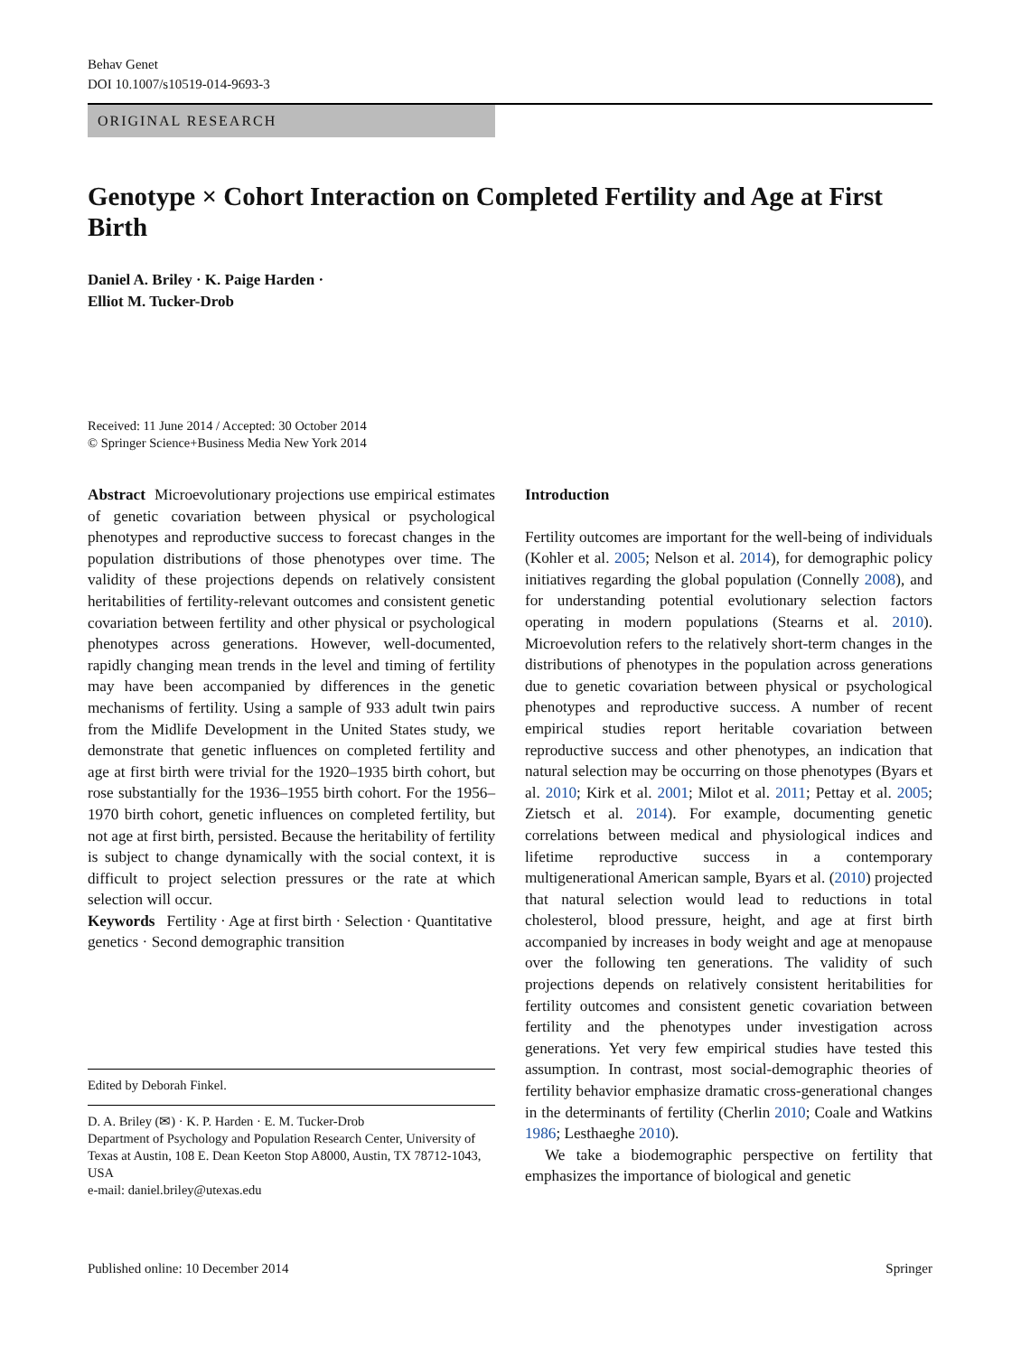Behav Genet
DOI 10.1007/s10519-014-9693-3
ORIGINAL RESEARCH
Genotype × Cohort Interaction on Completed Fertility and Age at First Birth
Daniel A. Briley · K. Paige Harden ·
Elliot M. Tucker-Drob
Received: 11 June 2014 / Accepted: 30 October 2014
© Springer Science+Business Media New York 2014
Abstract Microevolutionary projections use empirical estimates of genetic covariation between physical or psychological phenotypes and reproductive success to forecast changes in the population distributions of those phenotypes over time. The validity of these projections depends on relatively consistent heritabilities of fertility-relevant outcomes and consistent genetic covariation between fertility and other physical or psychological phenotypes across generations. However, well-documented, rapidly changing mean trends in the level and timing of fertility may have been accompanied by differences in the genetic mechanisms of fertility. Using a sample of 933 adult twin pairs from the Midlife Development in the United States study, we demonstrate that genetic influences on completed fertility and age at first birth were trivial for the 1920–1935 birth cohort, but rose substantially for the 1936–1955 birth cohort. For the 1956–1970 birth cohort, genetic influences on completed fertility, but not age at first birth, persisted. Because the heritability of fertility is subject to change dynamically with the social context, it is difficult to project selection pressures or the rate at which selection will occur.
Keywords Fertility · Age at first birth · Selection · Quantitative genetics · Second demographic transition
Edited by Deborah Finkel.
D. A. Briley (✉) · K. P. Harden · E. M. Tucker-Drob
Department of Psychology and Population Research Center, University of Texas at Austin, 108 E. Dean Keeton Stop A8000, Austin, TX 78712-1043, USA
e-mail: daniel.briley@utexas.edu
Introduction
Fertility outcomes are important for the well-being of individuals (Kohler et al. 2005; Nelson et al. 2014), for demographic policy initiatives regarding the global population (Connelly 2008), and for understanding potential evolutionary selection factors operating in modern populations (Stearns et al. 2010). Microevolution refers to the relatively short-term changes in the distributions of phenotypes in the population across generations due to genetic covariation between physical or psychological phenotypes and reproductive success. A number of recent empirical studies report heritable covariation between reproductive success and other phenotypes, an indication that natural selection may be occurring on those phenotypes (Byars et al. 2010; Kirk et al. 2001; Milot et al. 2011; Pettay et al. 2005; Zietsch et al. 2014). For example, documenting genetic correlations between medical and physiological indices and lifetime reproductive success in a contemporary multigenerational American sample, Byars et al. (2010) projected that natural selection would lead to reductions in total cholesterol, blood pressure, height, and age at first birth accompanied by increases in body weight and age at menopause over the following ten generations. The validity of such projections depends on relatively consistent heritabilities for fertility outcomes and consistent genetic covariation between fertility and the phenotypes under investigation across generations. Yet very few empirical studies have tested this assumption. In contrast, most social-demographic theories of fertility behavior emphasize dramatic cross-generational changes in the determinants of fertility (Cherlin 2010; Coale and Watkins 1986; Lesthaeghe 2010).
We take a biodemographic perspective on fertility that emphasizes the importance of biological and genetic
Published online: 10 December 2014 Springer